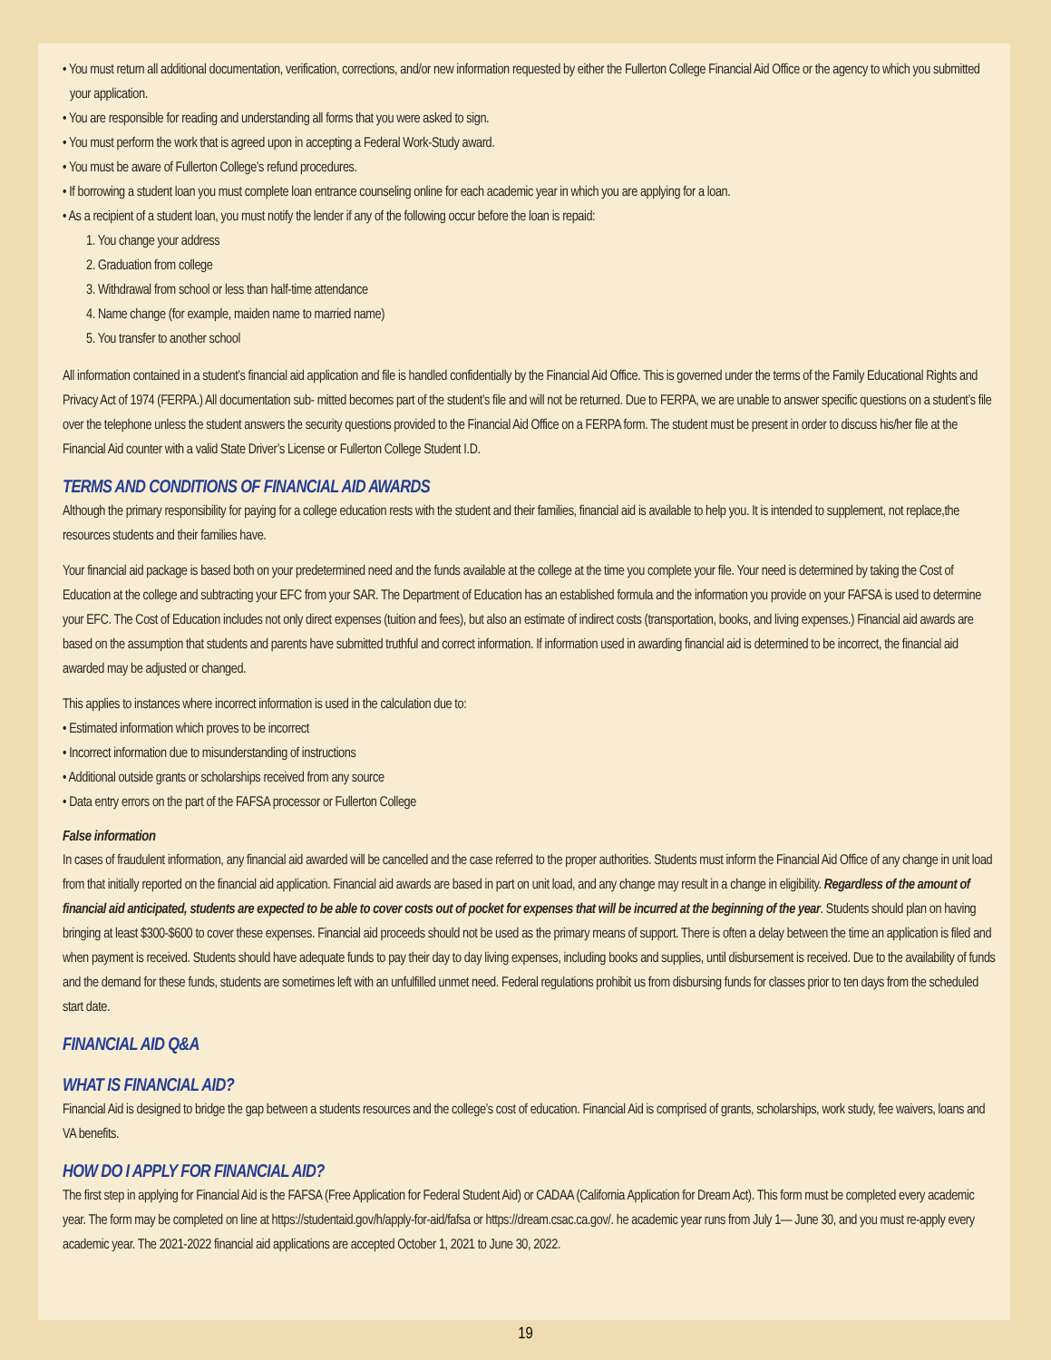• You must return all additional documentation, verification, corrections, and/or new information requested by either the Fullerton College Financial Aid Office or the agency to which you submitted your application.
• You are responsible for reading and understanding all forms that you were asked to sign.
• You must perform the work that is agreed upon in accepting a Federal Work-Study award.
• You must be aware of Fullerton College’s refund procedures.
• If borrowing a student loan you must complete loan entrance counseling online for each academic year in which you are applying for a loan.
• As a recipient of a student loan, you must notify the lender if any of the following occur before the loan is repaid:
1. You change your address
2. Graduation from college
3. Withdrawal from school or less than half-time attendance
4. Name change (for example, maiden name to married name)
5. You transfer to another school
All information contained in a student’s financial aid application and file is handled confidentially by the Financial Aid Office. This is governed under the terms of the Family Educational Rights and Privacy Act of 1974 (FERPA.) All documentation sub- mitted becomes part of the student’s file and will not be returned. Due to FERPA, we are unable to answer specific questions on a student’s file over the telephone unless the student answers the security questions provided to the Financial Aid Office on a FERPA form. The student must be present in order to discuss his/her file at the Financial Aid counter with a valid State Driver’s License or Fullerton College Student I.D.
TERMS AND CONDITIONS OF FINANCIAL AID AWARDS
Although the primary responsibility for paying for a college education rests with the student and their families, financial aid is available to help you. It is intended to supplement, not replace,the resources students and their families have.
Your financial aid package is based both on your predetermined need and the funds available at the college at the time you complete your file. Your need is determined by taking the Cost of Education at the college and subtracting your EFC from your SAR. The Department of Education has an established formula and the information you provide on your FAFSA is used to determine your EFC. The Cost of Education includes not only direct expenses (tuition and fees), but also an estimate of indirect costs (transportation, books, and living expenses.) Financial aid awards are based on the assumption that students and parents have submitted truthful and correct information. If information used in awarding financial aid is determined to be incorrect, the financial aid awarded may be adjusted or changed.
This applies to instances where incorrect information is used in the calculation due to:
• Estimated information which proves to be incorrect
• Incorrect information due to misunderstanding of instructions
• Additional outside grants or scholarships received from any source
• Data entry errors on the part of the FAFSA processor or Fullerton College
False information
In cases of fraudulent information, any financial aid awarded will be cancelled and the case referred to the proper authorities. Students must inform the Financial Aid Office of any change in unit load from that initially reported on the financial aid application. Financial aid awards are based in part on unit load, and any change may result in a change in eligibility. Regardless of the amount of financial aid anticipated, students are expected to be able to cover costs out of pocket for expenses that will be incurred at the beginning of the year. Students should plan on having bringing at least $300-$600 to cover these expenses. Financial aid proceeds should not be used as the primary means of support. There is often a delay between the time an application is filed and when payment is received. Students should have adequate funds to pay their day to day living expenses, including books and supplies, until disbursement is received. Due to the availability of funds and the demand for these funds, students are sometimes left with an unfulfilled unmet need. Federal regulations prohibit us from disbursing funds for classes prior to ten days from the scheduled start date.
FINANCIAL AID Q&A
WHAT IS FINANCIAL AID?
Financial Aid is designed to bridge the gap between a students resources and the college’s cost of education. Financial Aid is comprised of grants, scholarships, work study, fee waivers, loans and VA benefits.
HOW DO I APPLY FOR FINANCIAL AID?
The first step in applying for Financial Aid is the FAFSA (Free Application for Federal Student Aid) or CADAA (California Application for Dream Act). This form must be completed every academic year. The form may be completed on line at https://studentaid.gov/h/apply-for-aid/fafsa or https://dream.csac.ca.gov/. he academic year runs from July 1— June 30, and you must re-apply every academic year. The 2021-2022 financial aid applications are accepted October 1, 2021 to June 30, 2022.
19